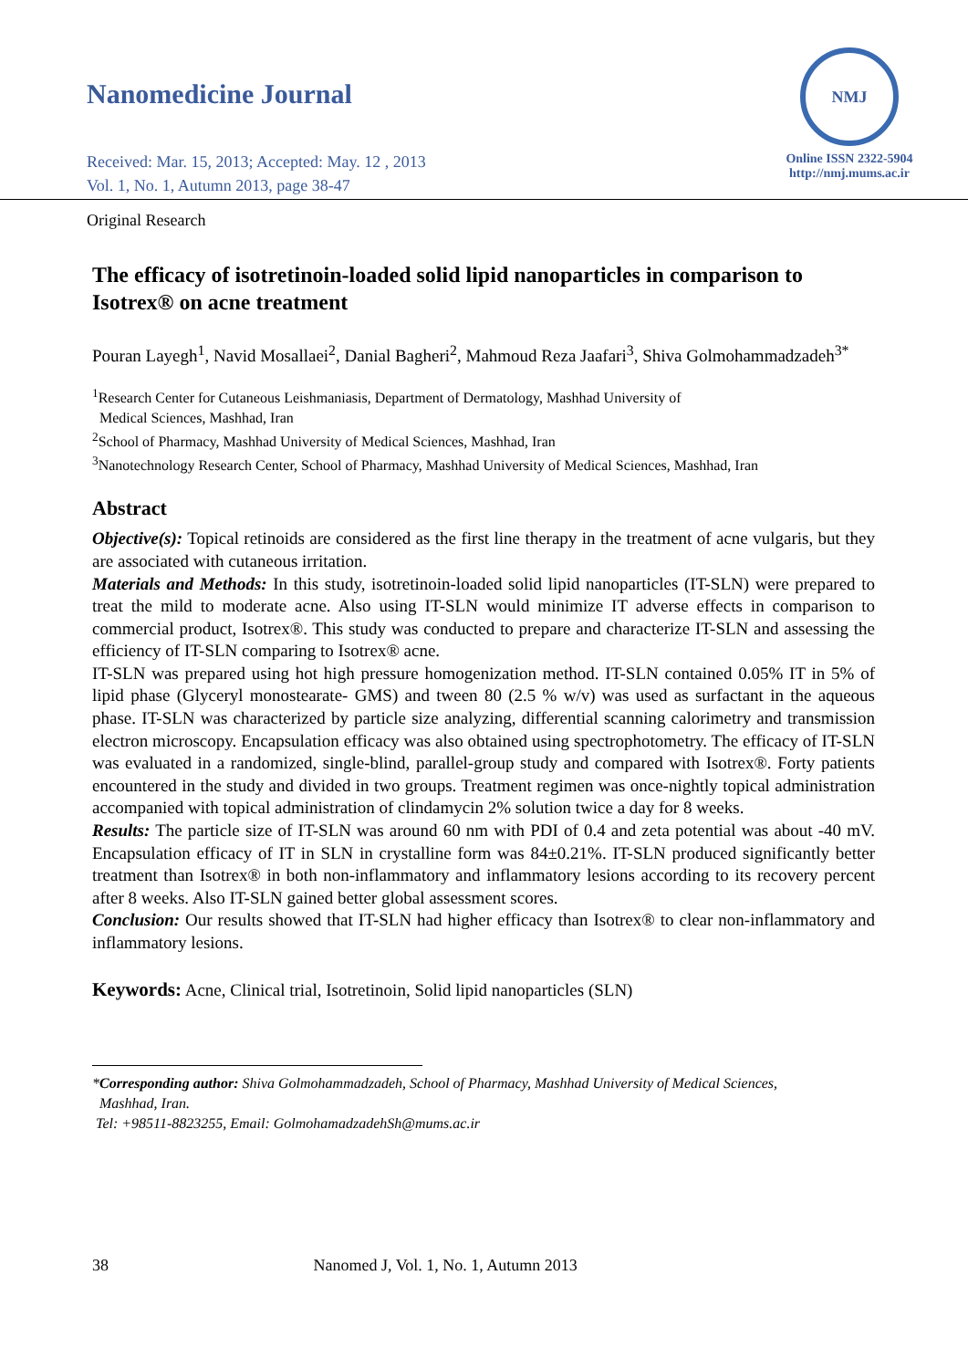Nanomedicine Journal
Received: Mar. 15, 2013; Accepted: May. 12 , 2013
Vol. 1, No. 1, Autumn 2013, page 38-47
NMJ
Online ISSN 2322-5904
http://nmj.mums.ac.ir
Original Research
The efficacy of isotretinoin-loaded solid lipid nanoparticles in comparison to Isotrex® on acne treatment
Pouran Layegh<sup>1</sup>, Navid Mosallaei<sup>2</sup>, Danial Bagheri<sup>2</sup>, Mahmoud Reza Jaafari<sup>3</sup>, Shiva Golmohammadzadeh<sup>3*</sup>
<sup>1</sup> Research Center for Cutaneous Leishmaniasis, Department of Dermatology, Mashhad University of
Medical Sciences, Mashhad, Iran
<sup>2</sup> School of Pharmacy, Mashhad University of Medical Sciences, Mashhad, Iran
<sup>3</sup> Nanotechnology Research Center, School of Pharmacy, Mashhad University of Medical Sciences, Mashhad, Iran
Abstract
Objective(s): Topical retinoids are considered as the first line therapy in the treatment of acne vulgaris, but they are associated with cutaneous irritation.
Materials and Methods: In this study, isotretinoin-loaded solid lipid nanoparticles (IT-SLN) were prepared to treat the mild to moderate acne. Also using IT-SLN would minimize IT adverse effects in comparison to commercial product, Isotrex®. This study was conducted to prepare and characterize IT-SLN and assessing the efficiency of IT-SLN comparing to Isotrex® acne.
IT-SLN was prepared using hot high pressure homogenization method. IT-SLN contained 0.05% IT in 5% of lipid phase (Glyceryl monostearate- GMS) and tween 80 (2.5 % w/v) was used as surfactant in the aqueous phase. IT-SLN was characterized by particle size analyzing, differential scanning calorimetry and transmission electron microscopy. Encapsulation efficacy was also obtained using spectrophotometry. The efficacy of IT-SLN was evaluated in a randomized, single-blind, parallel-group study and compared with Isotrex®. Forty patients encountered in the study and divided in two groups. Treatment regimen was once-nightly topical administration accompanied with topical administration of clindamycin 2% solution twice a day for 8 weeks.
Results: The particle size of IT-SLN was around 60 nm with PDI of 0.4 and zeta potential was about -40 mV. Encapsulation efficacy of IT in SLN in crystalline form was 84±0.21%. IT-SLN produced significantly better treatment than Isotrex® in both non-inflammatory and inflammatory lesions according to its recovery percent after 8 weeks. Also IT-SLN gained better global assessment scores.
Conclusion: Our results showed that IT-SLN had higher efficacy than Isotrex® to clear non-inflammatory and inflammatory lesions.
Keywords: Acne, Clinical trial, Isotretinoin, Solid lipid nanoparticles (SLN)
*Corresponding author: Shiva Golmohammadzadeh, School of Pharmacy, Mashhad University of Medical Sciences,
Mashhad, Iran.
Tel: +98511-8823255, Email: GolmohamadzadehSh@mums.ac.ir
38 Nanomed J, Vol. 1, No. 1, Autumn 2013